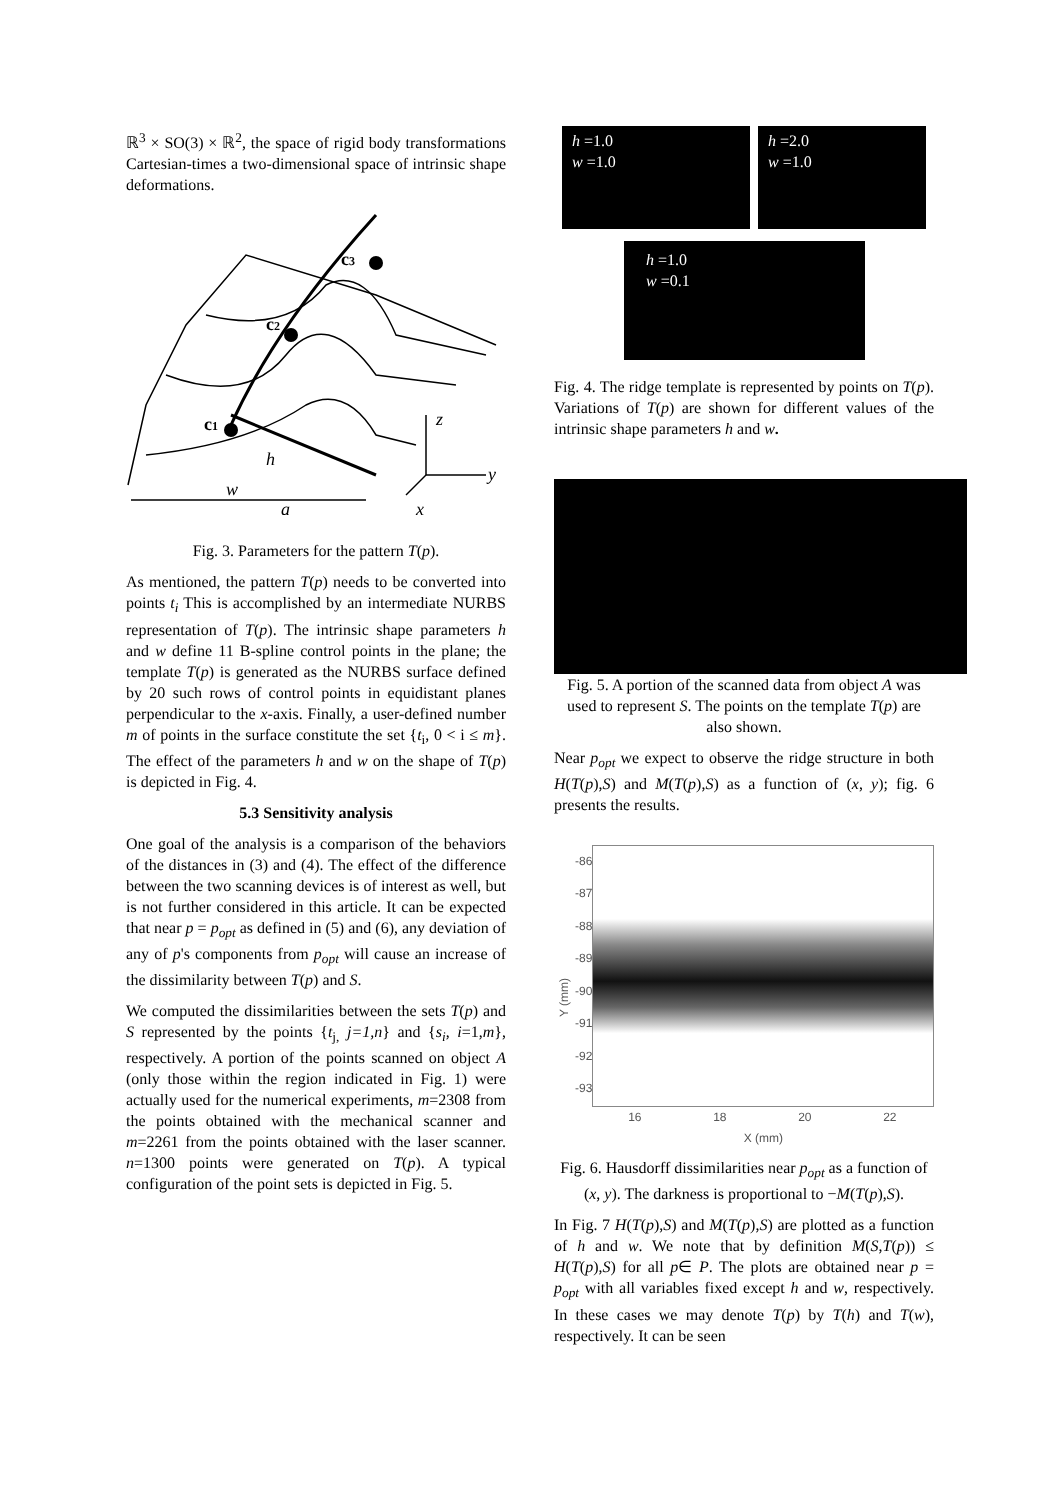ℝ<sup>3</sup> × SO(3) × ℝ<sup>2</sup>, the space of rigid body transformations Cartesian-times a two-dimensional space of intrinsic shape deformations.
c3
c2
c1
h
w
a
z
y
x
Fig. 3. Parameters for the pattern T(p).
As mentioned, the pattern T(p) needs to be converted into points t<sub>i</sub> This is accomplished by an intermediate NURBS representation of T(p). The intrinsic shape parameters h and w define 11 B-spline control points in the plane; the template T(p) is generated as the NURBS surface defined by 20 such rows of control points in equidistant planes perpendicular to the x-axis. Finally, a user-defined number m of points in the surface constitute the set {t<sub>i</sub>, 0 < i ≤ m}. The effect of the parameters h and w on the shape of T(p) is depicted in Fig. 4.
5.3 Sensitivity analysis
One goal of the analysis is a comparison of the behaviors of the distances in (3) and (4). The effect of the difference between the two scanning devices is of interest as well, but is not further considered in this article. It can be expected that near p = p<sub>opt</sub> as defined in (5) and (6), any deviation of any of p's components from p<sub>opt</sub> will cause an increase of the dissimilarity between T(p) and S.
We computed the dissimilarities between the sets T(p) and S represented by the points {t<sub>j,</sub> j=1,n} and {s<sub>i</sub>, i=1,m}, respectively. A portion of the points scanned on object A (only those within the region indicated in Fig. 1) were actually used for the numerical experiments, m=2308 from the points obtained with the mechanical scanner and m=2261 from the points obtained with the laser scanner. n=1300 points were generated on T(p). A typical configuration of the point sets is depicted in Fig. 5.
h =1.0
w =1.0
h =2.0
w =1.0
h =1.0
w =0.1
Fig. 4. The ridge template is represented by points on T(p). Variations of T(p) are shown for different values of the intrinsic shape parameters h and w.
Fig. 5. A portion of the scanned data from object A was used to represent S. The points on the template T(p) are also shown.
Near p<sub>opt</sub> we expect to observe the ridge structure in both H(T(p),S) and M(T(p),S) as a function of (x, y); fig. 6 presents the results.
Y (mm)
-86
-87
-88
-89
-90
-91
-92
-93
16 18 20 22
X (mm)
Fig. 6. Hausdorff dissimilarities near p<sub>opt</sub> as a function of (x, y). The darkness is proportional to −M(T(p),S).
In Fig. 7 H(T(p),S) and M(T(p),S) are plotted as a function of h and w. We note that by definition M(S,T(p)) ≤ H(T(p),S) for all p∈ P. The plots are obtained near p = p<sub>opt</sub> with all variables fixed except h and w, respectively. In these cases we may denote T(p) by T(h) and T(w), respectively. It can be seen